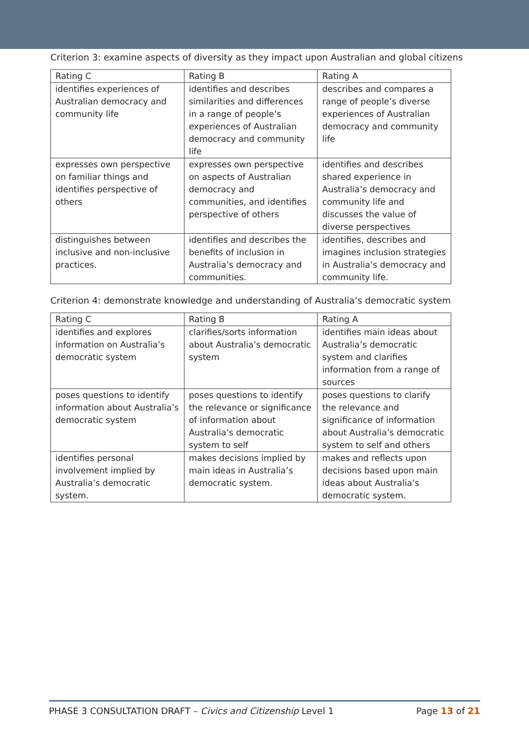Criterion 3: examine aspects of diversity as they impact upon Australian and global citizens
| Rating C | Rating B | Rating A |
| identifies experiences of Australian democracy and community life | identifies and describes similarities and differences in a range of people’s experiences of Australian democracy and community life | describes and compares a range of people’s diverse experiences of Australian democracy and community life |
| expresses own perspective on familiar things and identifies perspective of others | expresses own perspective on aspects of Australian democracy and communities, and identifies perspective of others | identifies and describes shared experience in Australia’s democracy and community life and discusses the value of diverse perspectives |
| distinguishes between inclusive and non-inclusive practices. | identifies and describes the benefits of inclusion in Australia’s democracy and communities. | identifies, describes and imagines inclusion strategies in Australia’s democracy and community life. |
Criterion 4: demonstrate knowledge and understanding of Australia’s democratic system
| Rating C | Rating B | Rating A |
| identifies and explores information on Australia’s democratic system | clarifies/sorts information about Australia’s democratic system | identifies main ideas about Australia’s democratic system and clarifies information from a range of sources |
| poses questions to identify information about Australia’s democratic system | poses questions to identify the relevance or significance of information about Australia’s democratic system to self | poses questions to clarify the relevance and significance of information about Australia’s democratic system to self and others |
| identifies personal involvement implied by Australia’s democratic system. | makes decisions implied by main ideas in Australia’s democratic system. | makes and reflects upon decisions based upon main ideas about Australia’s democratic system. |
PHASE 3 CONSULTATION DRAFT – Civics and Citizenship Level 1 Page 13 of 21